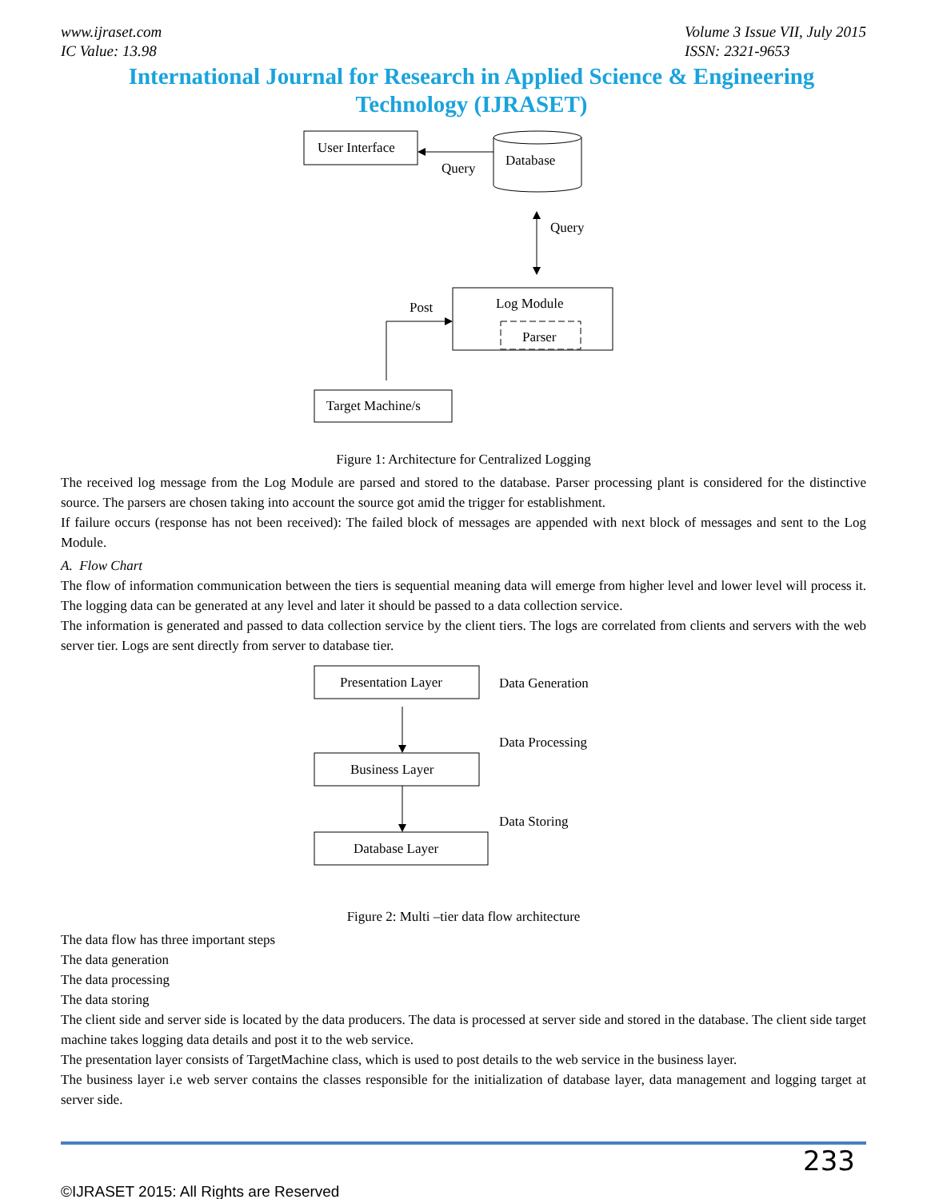www.ijraset.com
IC Value: 13.98
Volume 3 Issue VII, July 2015
ISSN: 2321-9653
International Journal for Research in Applied Science & Engineering Technology (IJRASET)
User Interface
Database
Query
Query
Log Module
Parser
Post
Target Machine/s
Figure 1: Architecture for Centralized Logging
The received log message from the Log Module are parsed and stored to the database. Parser processing plant is considered for the distinctive source. The parsers are chosen taking into account the source got amid the trigger for establishment.
If failure occurs (response has not been received): The failed block of messages are appended with next block of messages and sent to the Log Module.
A. Flow Chart
The flow of information communication between the tiers is sequential meaning data will emerge from higher level and lower level will process it. The logging data can be generated at any level and later it should be passed to a data collection service.
The information is generated and passed to data collection service by the client tiers. The logs are correlated from clients and servers with the web server tier. Logs are sent directly from server to database tier.
Presentation Layer
Data Generation
Data Processing
Business Layer
Data Storing
Database Layer
Figure 2: Multi –tier data flow architecture
The data flow has three important steps
The data generation
The data processing
The data storing
The client side and server side is located by the data producers. The data is processed at server side and stored in the database. The client side target machine takes logging data details and post it to the web service.
The presentation layer consists of TargetMachine class, which is used to post details to the web service in the business layer.
The business layer i.e web server contains the classes responsible for the initialization of database layer, data management and logging target at server side.
233
©IJRASET 2015: All Rights are Reserved